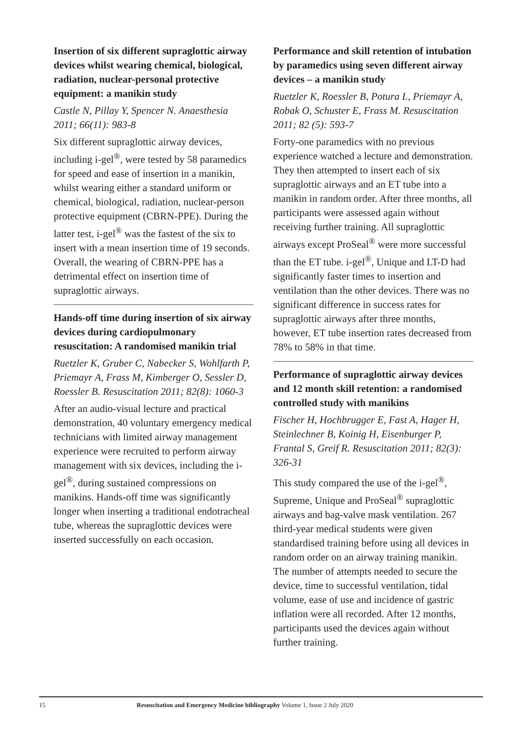Insertion of six different supraglottic airway devices whilst wearing chemical, biological, radiation, nuclear-personal protective equipment: a manikin study
Castle N, Pillay Y, Spencer N. Anaesthesia 2011; 66(11): 983-8
Six different supraglottic airway devices, including i-gel<sup>®</sup>, were tested by 58 paramedics for speed and ease of insertion in a manikin, whilst wearing either a standard uniform or chemical, biological, radiation, nuclear-person protective equipment (CBRN-PPE). During the latter test, i-gel<sup>®</sup> was the fastest of the six to insert with a mean insertion time of 19 seconds. Overall, the wearing of CBRN-PPE has a detrimental effect on insertion time of supraglottic airways.
Hands-off time during insertion of six airway devices during cardiopulmonary resuscitation: A randomised manikin trial
Ruetzler K, Gruber C, Nabecker S, Wohlfarth P, Priemayr A, Frass M, Kimberger O, Sessler D, Roessler B. Resuscitation 2011; 82(8): 1060-3
After an audio-visual lecture and practical demonstration, 40 voluntary emergency medical technicians with limited airway management experience were recruited to perform airway management with six devices, including the i-gel<sup>®</sup>, during sustained compressions on manikins. Hands-off time was significantly longer when inserting a traditional endotracheal tube, whereas the supraglottic devices were inserted successfully on each occasion.
Performance and skill retention of intubation by paramedics using seven different airway devices – a manikin study
Ruetzler K, Roessler B, Potura L, Priemayr A, Robak O, Schuster E, Frass M. Resuscitation 2011; 82 (5): 593-7
Forty-one paramedics with no previous experience watched a lecture and demonstration. They then attempted to insert each of six supraglottic airways and an ET tube into a manikin in random order. After three months, all participants were assessed again without receiving further training. All supraglottic airways except ProSeal<sup>®</sup> were more successful than the ET tube. i-gel<sup>®</sup>, Unique and LT-D had significantly faster times to insertion and ventilation than the other devices. There was no significant difference in success rates for supraglottic airways after three months, however, ET tube insertion rates decreased from 78% to 58% in that time.
Performance of supraglottic airway devices and 12 month skill retention: a randomised controlled study with manikins
Fischer H, Hochbrugger E, Fast A, Hager H, Steinlechner B, Koinig H, Eisenburger P, Frantal S, Greif R. Resuscitation 2011; 82(3): 326-31
This study compared the use of the i-gel<sup>®</sup>, Supreme, Unique and ProSeal<sup>®</sup> supraglottic airways and bag-valve mask ventilation. 267 third-year medical students were given standardised training before using all devices in random order on an airway training manikin. The number of attempts needed to secure the device, time to successful ventilation, tidal volume, ease of use and incidence of gastric inflation were all recorded. After 12 months, participants used the devices again without further training.
15 Resuscitation and Emergency Medicine bibliography Volume 1, Issue 2 July 2020